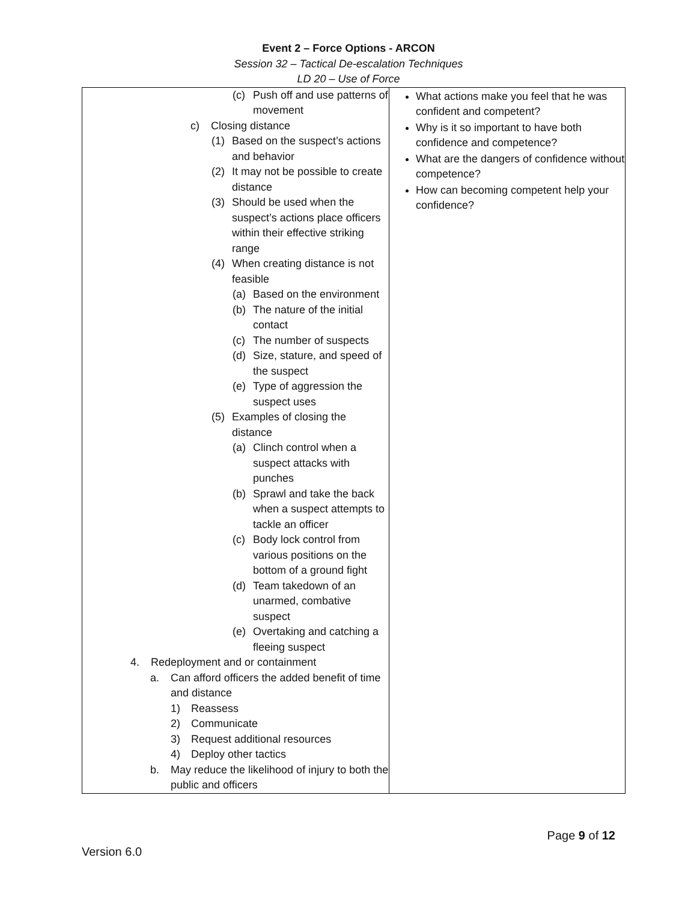Event 2 – Force Options - ARCON
Session 32 – Tactical De-escalation Techniques
LD 20 – Use of Force
| (c) Push off and use patterns of movement c) Closing distance (1) Based on the suspect’s actions and behavior (2) It may not be possible to create distance (3) Should be used when the suspect’s actions place officers within their effective striking range (4) When creating distance is not feasible (a) Based on the environment (b) The nature of the initial contact (c) The number of suspects (d) Size, stature, and speed of the suspect (e) Type of aggression the suspect uses (5) Examples of closing the distance (a) Clinch control when a suspect attacks with punches (b) Sprawl and take the back when a suspect attempts to tackle an officer (c) Body lock control from various positions on the bottom of a ground fight (d) Team takedown of an unarmed, combative suspect (e) Overtaking and catching a fleeing suspect 4. Redeployment and or containment a. Can afford officers the added benefit of time and distance 1) Reassess 2) Communicate 3) Request additional resources 4) Deploy other tactics b. May reduce the likelihood of injury to both the public and officers | What actions make you feel that he was confident and competent? Why is it so important to have both confidence and competence? What are the dangers of confidence without competence? How can becoming competent help your confidence? |
Page 9 of 12
Version 6.0